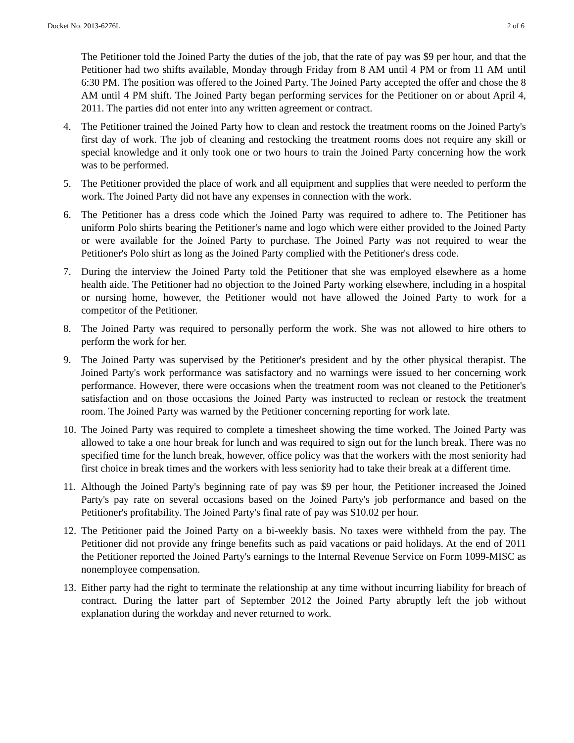Docket No. 2013-6276L 2 of 6
The Petitioner told the Joined Party the duties of the job, that the rate of pay was $9 per hour, and that the Petitioner had two shifts available, Monday through Friday from 8 AM until 4 PM or from 11 AM until 6:30 PM. The position was offered to the Joined Party. The Joined Party accepted the offer and chose the 8 AM until 4 PM shift. The Joined Party began performing services for the Petitioner on or about April 4, 2011. The parties did not enter into any written agreement or contract.
4. The Petitioner trained the Joined Party how to clean and restock the treatment rooms on the Joined Party's first day of work. The job of cleaning and restocking the treatment rooms does not require any skill or special knowledge and it only took one or two hours to train the Joined Party concerning how the work was to be performed.
5. The Petitioner provided the place of work and all equipment and supplies that were needed to perform the work. The Joined Party did not have any expenses in connection with the work.
6. The Petitioner has a dress code which the Joined Party was required to adhere to. The Petitioner has uniform Polo shirts bearing the Petitioner's name and logo which were either provided to the Joined Party or were available for the Joined Party to purchase. The Joined Party was not required to wear the Petitioner's Polo shirt as long as the Joined Party complied with the Petitioner's dress code.
7. During the interview the Joined Party told the Petitioner that she was employed elsewhere as a home health aide. The Petitioner had no objection to the Joined Party working elsewhere, including in a hospital or nursing home, however, the Petitioner would not have allowed the Joined Party to work for a competitor of the Petitioner.
8. The Joined Party was required to personally perform the work. She was not allowed to hire others to perform the work for her.
9. The Joined Party was supervised by the Petitioner's president and by the other physical therapist. The Joined Party's work performance was satisfactory and no warnings were issued to her concerning work performance. However, there were occasions when the treatment room was not cleaned to the Petitioner's satisfaction and on those occasions the Joined Party was instructed to reclean or restock the treatment room. The Joined Party was warned by the Petitioner concerning reporting for work late.
10. The Joined Party was required to complete a timesheet showing the time worked. The Joined Party was allowed to take a one hour break for lunch and was required to sign out for the lunch break. There was no specified time for the lunch break, however, office policy was that the workers with the most seniority had first choice in break times and the workers with less seniority had to take their break at a different time.
11. Although the Joined Party's beginning rate of pay was $9 per hour, the Petitioner increased the Joined Party's pay rate on several occasions based on the Joined Party's job performance and based on the Petitioner's profitability. The Joined Party's final rate of pay was $10.02 per hour.
12. The Petitioner paid the Joined Party on a bi-weekly basis. No taxes were withheld from the pay. The Petitioner did not provide any fringe benefits such as paid vacations or paid holidays. At the end of 2011 the Petitioner reported the Joined Party's earnings to the Internal Revenue Service on Form 1099-MISC as nonemployee compensation.
13. Either party had the right to terminate the relationship at any time without incurring liability for breach of contract. During the latter part of September 2012 the Joined Party abruptly left the job without explanation during the workday and never returned to work.